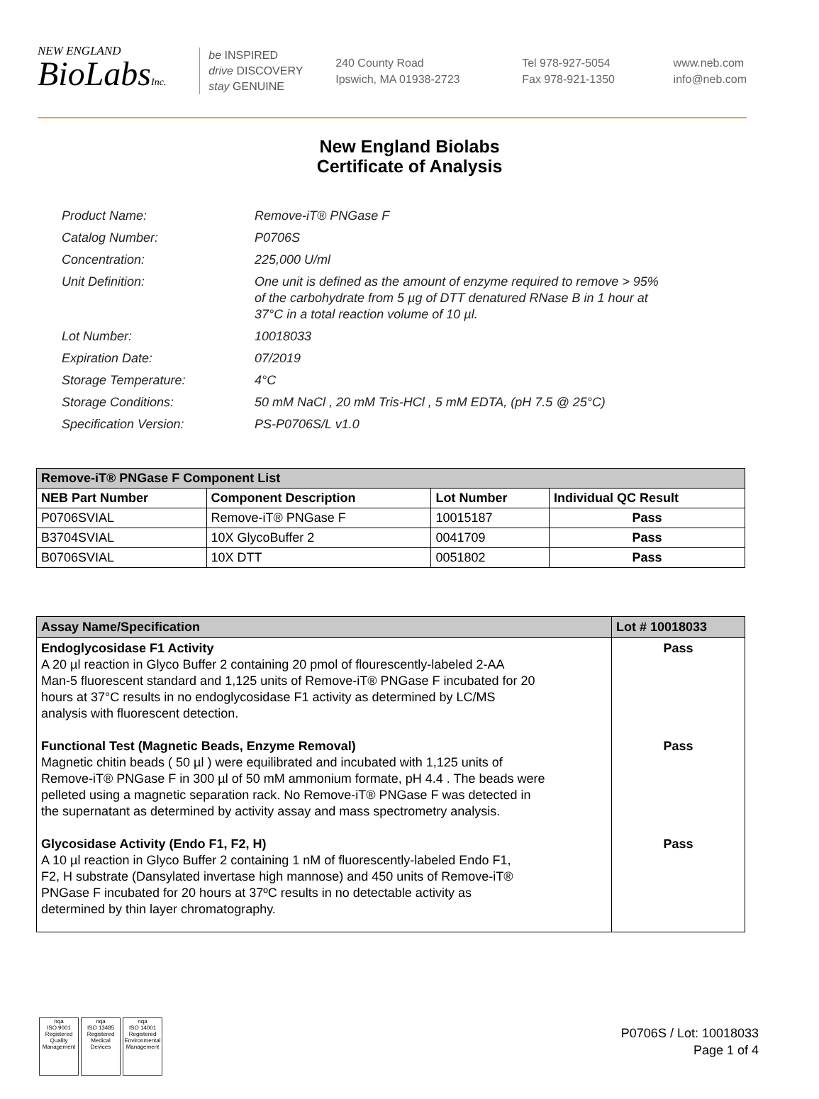NEW ENGLAND
BioLabsInc.
be INSPIRED
drive DISCOVERY
stay GENUINE
240 County Road
Ipswich, MA 01938-2723
Tel 978-927-5054
Fax 978-921-1350
www.neb.com
info@neb.com
New England Biolabs
Certificate of Analysis
| Product Name: | Remove-iT® PNGase F |
| Catalog Number: | P0706S |
| Concentration: | 225,000 U/ml |
| Unit Definition: | One unit is defined as the amount of enzyme required to remove > 95% of the carbohydrate from 5 µg of DTT denatured RNase B in 1 hour at 37°C in a total reaction volume of 10 µl. |
| Lot Number: | 10018033 |
| Expiration Date: | 07/2019 |
| Storage Temperature: | 4°C |
| Storage Conditions: | 50 mM NaCl , 20 mM Tris-HCl , 5 mM EDTA, (pH 7.5 @ 25°C) |
| Specification Version: | PS-P0706S/L v1.0 |
| Remove-iT® PNGase F Component List | | | |
| NEB Part Number | Component Description | Lot Number | Individual QC Result |
| P0706SVIAL | Remove-iT® PNGase F | 10015187 | Pass |
| B3704SVIAL | 10X GlycoBuffer 2 | 0041709 | Pass |
| B0706SVIAL | 10X DTT | 0051802 | Pass |
| Assay Name/Specification | Lot # 10018033 |
| Endoglycosidase F1 Activity A 20 µl reaction in Glyco Buffer 2 containing 20 pmol of flourescently-labeled 2-AA Man-5 fluorescent standard and 1,125 units of Remove-iT® PNGase F incubated for 20 hours at 37°C results in no endoglycosidase F1 activity as determined by LC/MS analysis with fluorescent detection. | Pass |
| Functional Test (Magnetic Beads, Enzyme Removal) Magnetic chitin beads ( 50 µl ) were equilibrated and incubated with 1,125 units of Remove-iT® PNGase F in 300 µl of 50 mM ammonium formate, pH 4.4 . The beads were pelleted using a magnetic separation rack. No Remove-iT® PNGase F was detected in the supernatant as determined by activity assay and mass spectrometry analysis. | Pass |
| Glycosidase Activity (Endo F1, F2, H) A 10 µl reaction in Glyco Buffer 2 containing 1 nM of fluorescently-labeled Endo F1, F2, H substrate (Dansylated invertase high mannose) and 450 units of Remove-iT® PNGase F incubated for 20 hours at 37ºC results in no detectable activity as determined by thin layer chromatography. | Pass |
nqa
ISO 9001
Registered
Quality Management
nqa
ISO 13485
Registered
Medical Devices
nqa
ISO 14001
Registered
Environmental Management
P0706S / Lot: 10018033
Page 1 of 4